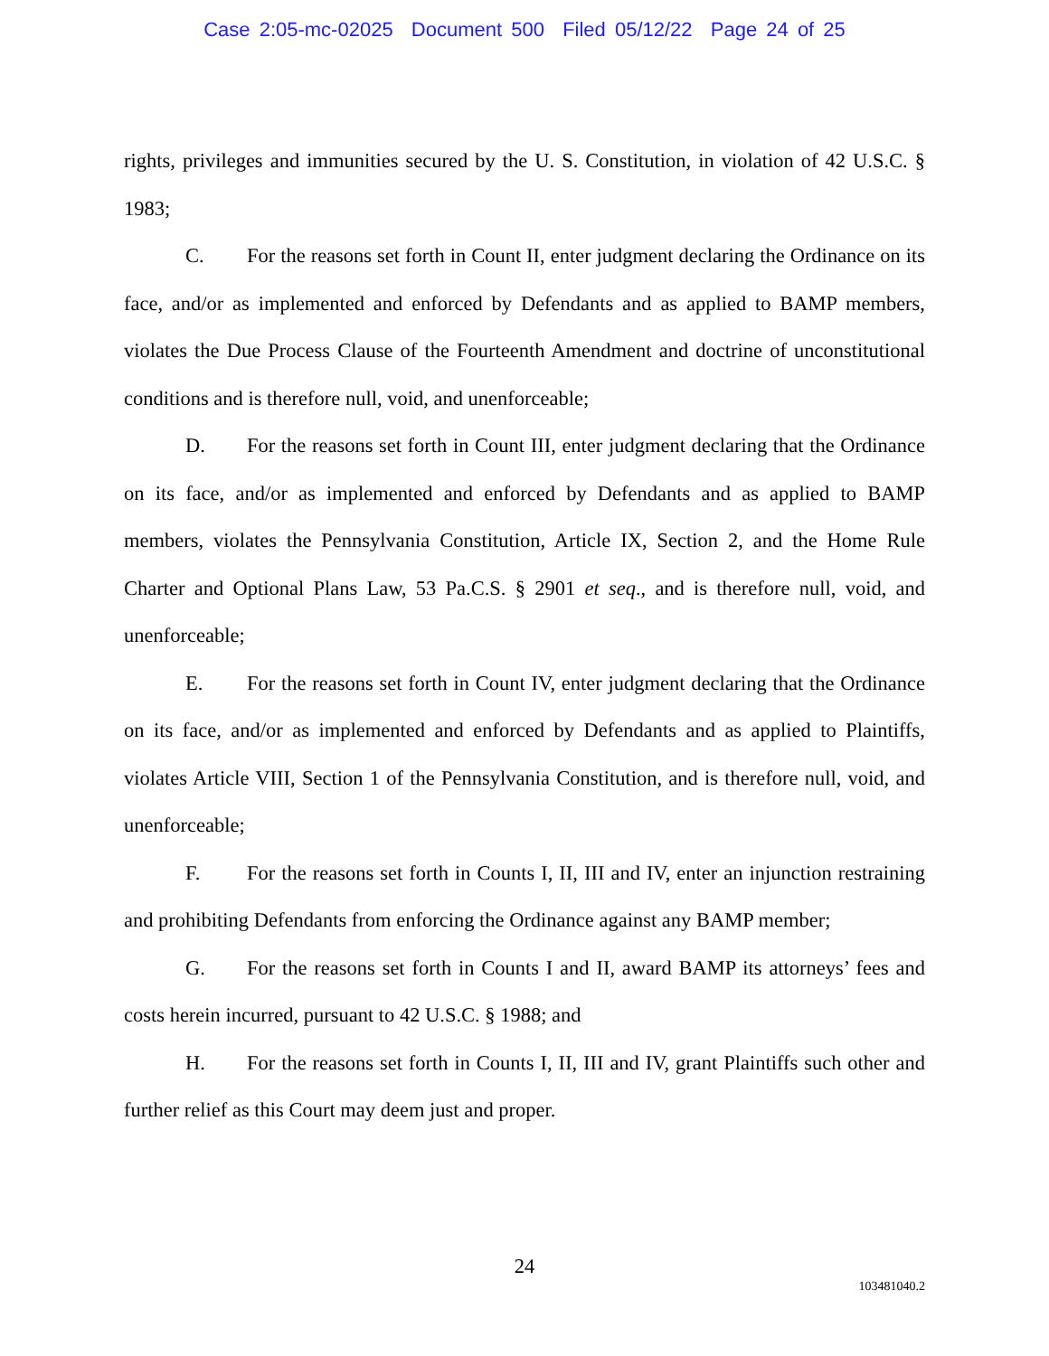Case 2:05-mc-02025 Document 500 Filed 05/12/22 Page 24 of 25
rights, privileges and immunities secured by the U. S. Constitution, in violation of 42 U.S.C. § 1983;
C. For the reasons set forth in Count II, enter judgment declaring the Ordinance on its face, and/or as implemented and enforced by Defendants and as applied to BAMP members, violates the Due Process Clause of the Fourteenth Amendment and doctrine of unconstitutional conditions and is therefore null, void, and unenforceable;
D. For the reasons set forth in Count III, enter judgment declaring that the Ordinance on its face, and/or as implemented and enforced by Defendants and as applied to BAMP members, violates the Pennsylvania Constitution, Article IX, Section 2, and the Home Rule Charter and Optional Plans Law, 53 Pa.C.S. § 2901 et seq., and is therefore null, void, and unenforceable;
E. For the reasons set forth in Count IV, enter judgment declaring that the Ordinance on its face, and/or as implemented and enforced by Defendants and as applied to Plaintiffs, violates Article VIII, Section 1 of the Pennsylvania Constitution, and is therefore null, void, and unenforceable;
F. For the reasons set forth in Counts I, II, III and IV, enter an injunction restraining and prohibiting Defendants from enforcing the Ordinance against any BAMP member;
G. For the reasons set forth in Counts I and II, award BAMP its attorneys’ fees and costs herein incurred, pursuant to 42 U.S.C. § 1988; and
H. For the reasons set forth in Counts I, II, III and IV, grant Plaintiffs such other and further relief as this Court may deem just and proper.
24
103481040.2